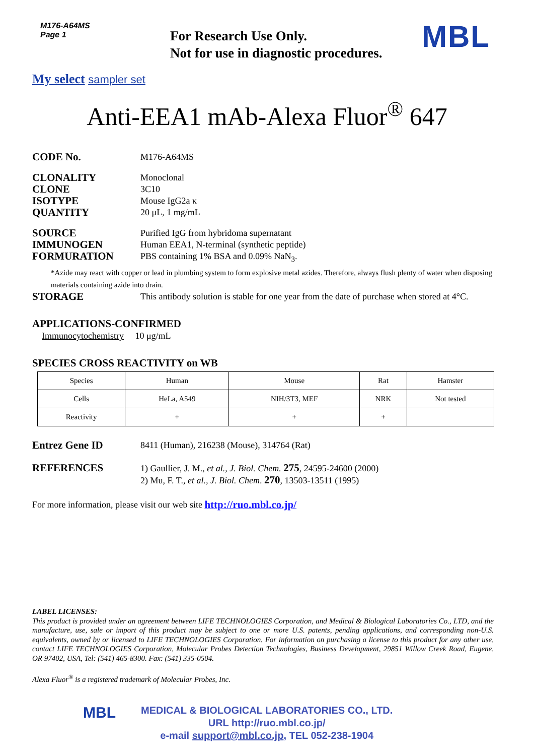M176-A64MS
Page 1
For Research Use Only.
Not for use in diagnostic procedures.
MBL
My select sampler set
Anti-EEA1 mAb-Alexa Fluor<sup>®</sup> 647
CODE No.
M176-A64MS
CLONALITY
Monoclonal
CLONE
3C10
ISOTYPE
Mouse IgG2a κ
QUANTITY
20 μL, 1 mg/mL
SOURCE
Purified IgG from hybridoma supernatant
IMMUNOGEN
Human EEA1, N-terminal (synthetic peptide)
FORMURATION
PBS containing 1% BSA and 0.09% NaN<sub>3</sub>.
*Azide may react with copper or lead in plumbing system to form explosive metal azides. Therefore, always flush plenty of water when disposing materials containing azide into drain.
STORAGE
This antibody solution is stable for one year from the date of purchase when stored at 4°C.
APPLICATIONS-CONFIRMED
Immunocytochemistry 10 μg/mL
SPECIES CROSS REACTIVITY on WB
| Species | Human | Mouse | Rat | Hamster |
| Cells | HeLa, A549 | NIH/3T3, MEF | NRK | Not tested |
| Reactivity | + | + | + | |
Entrez Gene ID
8411 (Human), 216238 (Mouse), 314764 (Rat)
REFERENCES
1) Gaullier, J. M., et al., J. Biol. Chem. 275, 24595-24600 (2000)
2) Mu, F. T., et al., J. Biol. Chem. 270, 13503-13511 (1995)
For more information, please visit our web site http://ruo.mbl.co.jp/
LABEL LICENSES:
This product is provided under an agreement between LIFE TECHNOLOGIES Corporation, and Medical & Biological Laboratories Co., LTD, and the manufacture, use, sale or import of this product may be subject to one or more U.S. patents, pending applications, and corresponding non-U.S. equivalents, owned by or licensed to LIFE TECHNOLOGIES Corporation. For information on purchasing a license to this product for any other use, contact LIFE TECHNOLOGIES Corporation, Molecular Probes Detection Technologies, Business Development, 29851 Willow Creek Road, Eugene, OR 97402, USA, Tel: (541) 465-8300. Fax: (541) 335-0504.
Alexa Fluor<sup>®</sup> is a registered trademark of Molecular Probes, Inc.
MBL
MEDICAL & BIOLOGICAL LABORATORIES CO., LTD.
URL http://ruo.mbl.co.jp/
e-mail support@mbl.co.jp, TEL 052-238-1904